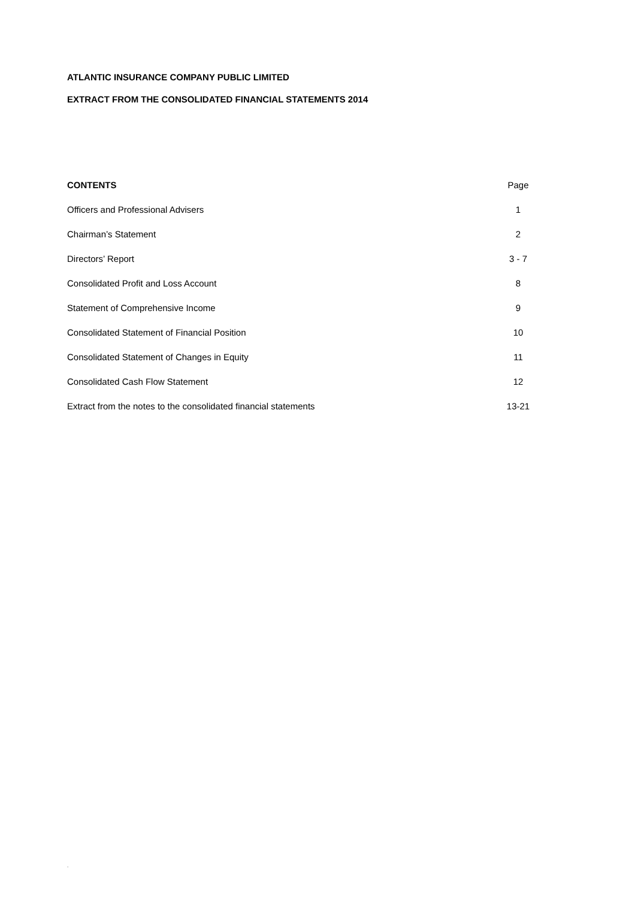ATLANTIC INSURANCE COMPANY PUBLIC LIMITED
EXTRACT FROM THE CONSOLIDATED FINANCIAL STATEMENTS 2014
| CONTENTS | Page |
| --- | --- |
| Officers and Professional Advisers | 1 |
| Chairman’s Statement | 2 |
| Directors’ Report | 3 - 7 |
| Consolidated Profit and Loss Account | 8 |
| Statement of Comprehensive Income | 9 |
| Consolidated Statement of Financial Position | 10 |
| Consolidated Statement of Changes in Equity | 11 |
| Consolidated Cash Flow Statement | 12 |
| Extract from the notes to the consolidated financial statements | 13-21 |
.